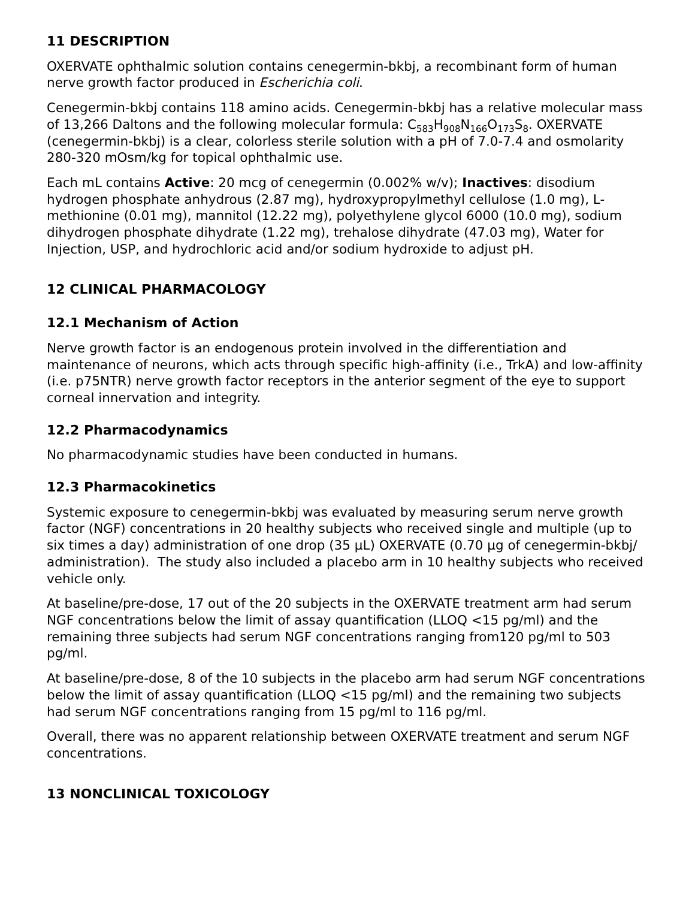11 DESCRIPTION
OXERVATE ophthalmic solution contains cenegermin-bkbj, a recombinant form of human nerve growth factor produced in Escherichia coli.
Cenegermin-bkbj contains 118 amino acids. Cenegermin-bkbj has a relative molecular mass of 13,266 Daltons and the following molecular formula: C<sub>583</sub>H<sub>908</sub>N<sub>166</sub>O<sub>173</sub>S<sub>8</sub>. OXERVATE (cenegermin-bkbj) is a clear, colorless sterile solution with a pH of 7.0-7.4 and osmolarity 280-320 mOsm/kg for topical ophthalmic use.
Each mL contains Active: 20 mcg of cenegermin (0.002% w/v); Inactives: disodium hydrogen phosphate anhydrous (2.87 mg), hydroxypropylmethyl cellulose (1.0 mg), L-methionine (0.01 mg), mannitol (12.22 mg), polyethylene glycol 6000 (10.0 mg), sodium dihydrogen phosphate dihydrate (1.22 mg), trehalose dihydrate (47.03 mg), Water for Injection, USP, and hydrochloric acid and/or sodium hydroxide to adjust pH.
12 CLINICAL PHARMACOLOGY
12.1 Mechanism of Action
Nerve growth factor is an endogenous protein involved in the differentiation and maintenance of neurons, which acts through specific high-affinity (i.e., TrkA) and low-affinity (i.e. p75NTR) nerve growth factor receptors in the anterior segment of the eye to support corneal innervation and integrity.
12.2 Pharmacodynamics
No pharmacodynamic studies have been conducted in humans.
12.3 Pharmacokinetics
Systemic exposure to cenegermin-bkbj was evaluated by measuring serum nerve growth factor (NGF) concentrations in 20 healthy subjects who received single and multiple (up to six times a day) administration of one drop (35 µL) OXERVATE (0.70 µg of cenegermin-bkbj/ administration). The study also included a placebo arm in 10 healthy subjects who received vehicle only.
At baseline/pre-dose, 17 out of the 20 subjects in the OXERVATE treatment arm had serum NGF concentrations below the limit of assay quantification (LLOQ <15 pg/ml) and the remaining three subjects had serum NGF concentrations ranging from120 pg/ml to 503 pg/ml.
At baseline/pre-dose, 8 of the 10 subjects in the placebo arm had serum NGF concentrations below the limit of assay quantification (LLOQ <15 pg/ml) and the remaining two subjects had serum NGF concentrations ranging from 15 pg/ml to 116 pg/ml.
Overall, there was no apparent relationship between OXERVATE treatment and serum NGF concentrations.
13 NONCLINICAL TOXICOLOGY